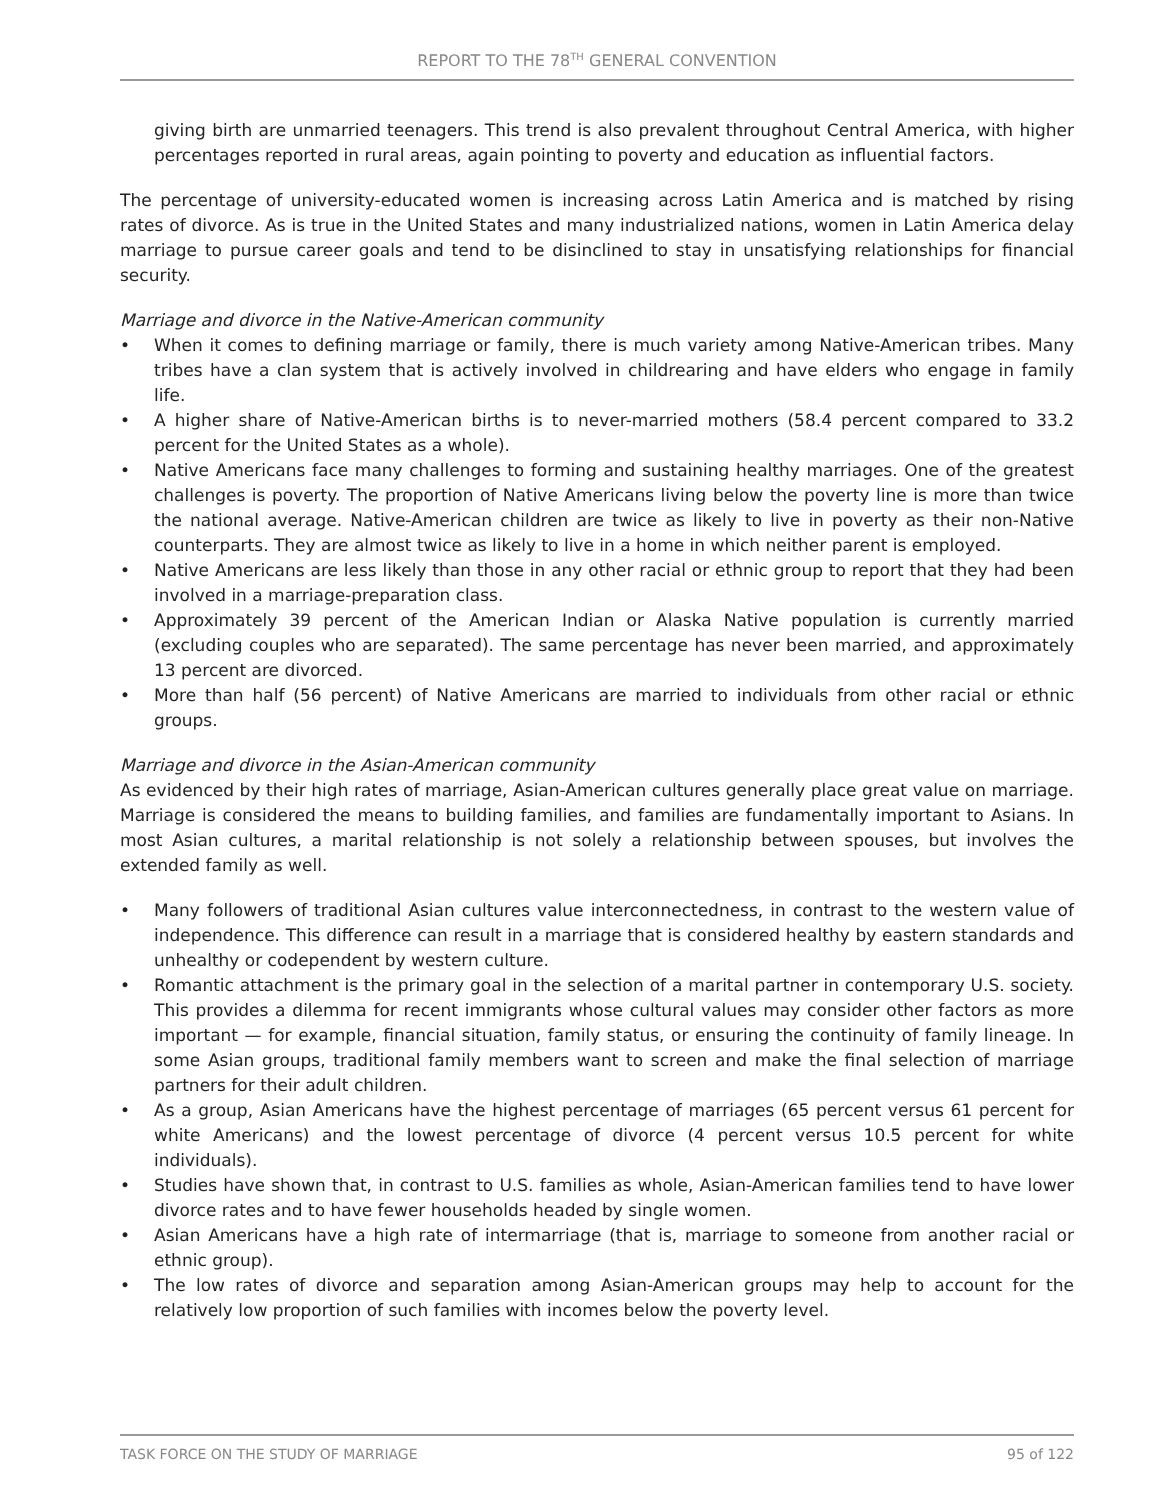REPORT TO THE 78<sup>TH</sup> GENERAL CONVENTION
giving birth are unmarried teenagers. This trend is also prevalent throughout Central America, with higher percentages reported in rural areas, again pointing to poverty and education as influential factors.
The percentage of university-educated women is increasing across Latin America and is matched by rising rates of divorce. As is true in the United States and many industrialized nations, women in Latin America delay marriage to pursue career goals and tend to be disinclined to stay in unsatisfying relationships for financial security.
Marriage and divorce in the Native-American community
• When it comes to defining marriage or family, there is much variety among Native-American tribes. Many tribes have a clan system that is actively involved in childrearing and have elders who engage in family life.
• A higher share of Native-American births is to never-married mothers (58.4 percent compared to 33.2 percent for the United States as a whole).
• Native Americans face many challenges to forming and sustaining healthy marriages. One of the greatest challenges is poverty. The proportion of Native Americans living below the poverty line is more than twice the national average. Native-American children are twice as likely to live in poverty as their non-Native counterparts. They are almost twice as likely to live in a home in which neither parent is employed.
• Native Americans are less likely than those in any other racial or ethnic group to report that they had been involved in a marriage-preparation class.
• Approximately 39 percent of the American Indian or Alaska Native population is currently married (excluding couples who are separated). The same percentage has never been married, and approximately 13 percent are divorced.
• More than half (56 percent) of Native Americans are married to individuals from other racial or ethnic groups.
Marriage and divorce in the Asian-American community
As evidenced by their high rates of marriage, Asian-American cultures generally place great value on marriage. Marriage is considered the means to building families, and families are fundamentally important to Asians. In most Asian cultures, a marital relationship is not solely a relationship between spouses, but involves the extended family as well.
• Many followers of traditional Asian cultures value interconnectedness, in contrast to the western value of independence. This difference can result in a marriage that is considered healthy by eastern standards and unhealthy or codependent by western culture.
• Romantic attachment is the primary goal in the selection of a marital partner in contemporary U.S. society. This provides a dilemma for recent immigrants whose cultural values may consider other factors as more important — for example, financial situation, family status, or ensuring the continuity of family lineage. In some Asian groups, traditional family members want to screen and make the final selection of marriage partners for their adult children.
• As a group, Asian Americans have the highest percentage of marriages (65 percent versus 61 percent for white Americans) and the lowest percentage of divorce (4 percent versus 10.5 percent for white individuals).
• Studies have shown that, in contrast to U.S. families as whole, Asian-American families tend to have lower divorce rates and to have fewer households headed by single women.
• Asian Americans have a high rate of intermarriage (that is, marriage to someone from another racial or ethnic group).
• The low rates of divorce and separation among Asian-American groups may help to account for the relatively low proportion of such families with incomes below the poverty level.
TASK FORCE ON THE STUDY OF MARRIAGE 95 of 122